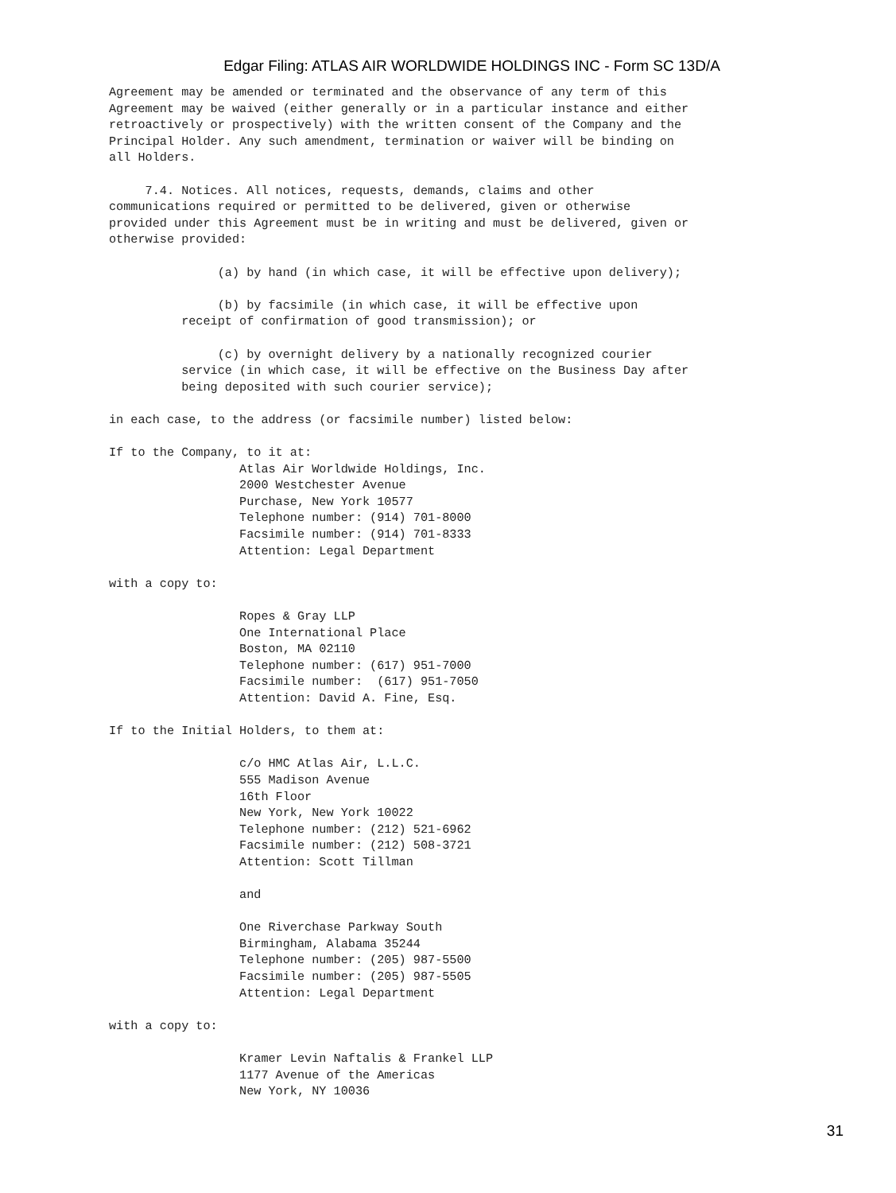Edgar Filing: ATLAS AIR WORLDWIDE HOLDINGS INC - Form SC 13D/A
Agreement may be amended or terminated and the observance of any term of this
Agreement may be waived (either generally or in a particular instance and either
retroactively or prospectively) with the written consent of the Company and the
Principal Holder. Any such amendment, termination or waiver will be binding on
all Holders.

     7.4. Notices. All notices, requests, demands, claims and other
communications required or permitted to be delivered, given or otherwise
provided under this Agreement must be in writing and must be delivered, given or
otherwise provided:

               (a) by hand (in which case, it will be effective upon delivery);

               (b) by facsimile (in which case, it will be effective upon
          receipt of confirmation of good transmission); or

               (c) by overnight delivery by a nationally recognized courier
          service (in which case, it will be effective on the Business Day after
          being deposited with such courier service);

in each case, to the address (or facsimile number) listed below:

If to the Company, to it at:
                  Atlas Air Worldwide Holdings, Inc.
                  2000 Westchester Avenue
                  Purchase, New York 10577
                  Telephone number: (914) 701-8000
                  Facsimile number: (914) 701-8333
                  Attention: Legal Department

with a copy to:

                  Ropes & Gray LLP
                  One International Place
                  Boston, MA 02110
                  Telephone number: (617) 951-7000
                  Facsimile number:  (617) 951-7050
                  Attention: David A. Fine, Esq.

If to the Initial Holders, to them at:

                  c/o HMC Atlas Air, L.L.C.
                  555 Madison Avenue
                  16th Floor
                  New York, New York 10022
                  Telephone number: (212) 521-6962
                  Facsimile number: (212) 508-3721
                  Attention: Scott Tillman

                  and

                  One Riverchase Parkway South
                  Birmingham, Alabama 35244
                  Telephone number: (205) 987-5500
                  Facsimile number: (205) 987-5505
                  Attention: Legal Department

with a copy to:

                  Kramer Levin Naftalis & Frankel LLP
                  1177 Avenue of the Americas
                  New York, NY 10036
31